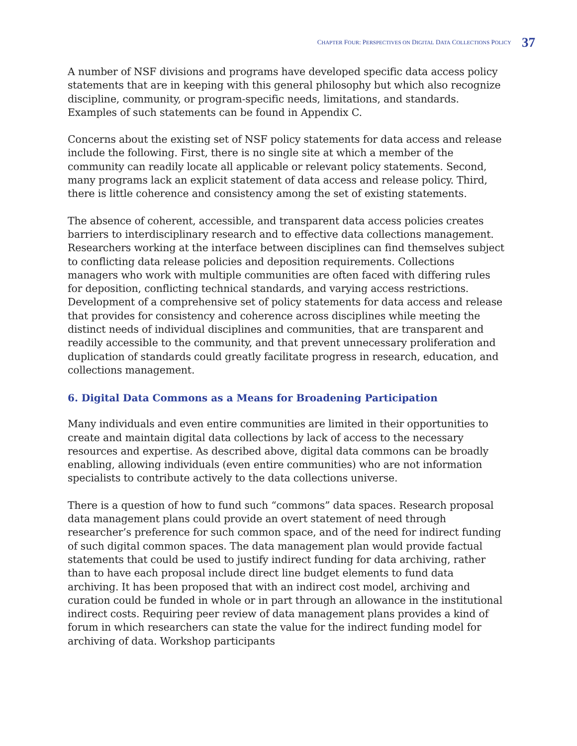CHAPTER FOUR: PERSPECTIVES ON DIGITAL DATA COLLECTIONS POLICY 37
A number of NSF divisions and programs have developed specific data access policy statements that are in keeping with this general philosophy but which also recognize discipline, community, or program-specific needs, limitations, and standards. Examples of such statements can be found in Appendix C.
Concerns about the existing set of NSF policy statements for data access and release include the following. First, there is no single site at which a member of the community can readily locate all applicable or relevant policy statements. Second, many programs lack an explicit statement of data access and release policy. Third, there is little coherence and consistency among the set of existing statements.
The absence of coherent, accessible, and transparent data access policies creates barriers to interdisciplinary research and to effective data collections management. Researchers working at the interface between disciplines can find themselves subject to conflicting data release policies and deposition requirements. Collections managers who work with multiple communities are often faced with differing rules for deposition, conflicting technical standards, and varying access restrictions. Development of a comprehensive set of policy statements for data access and release that provides for consistency and coherence across disciplines while meeting the distinct needs of individual disciplines and communities, that are transparent and readily accessible to the community, and that prevent unnecessary proliferation and duplication of standards could greatly facilitate progress in research, education, and collections management.
6. Digital Data Commons as a Means for Broadening Participation
Many individuals and even entire communities are limited in their opportunities to create and maintain digital data collections by lack of access to the necessary resources and expertise. As described above, digital data commons can be broadly enabling, allowing individuals (even entire communities) who are not information specialists to contribute actively to the data collections universe.
There is a question of how to fund such “commons” data spaces. Research proposal data management plans could provide an overt statement of need through researcher’s preference for such common space, and of the need for indirect funding of such digital common spaces. The data management plan would provide factual statements that could be used to justify indirect funding for data archiving, rather than to have each proposal include direct line budget elements to fund data archiving. It has been proposed that with an indirect cost model, archiving and curation could be funded in whole or in part through an allowance in the institutional indirect costs. Requiring peer review of data management plans provides a kind of forum in which researchers can state the value for the indirect funding model for archiving of data. Workshop participants